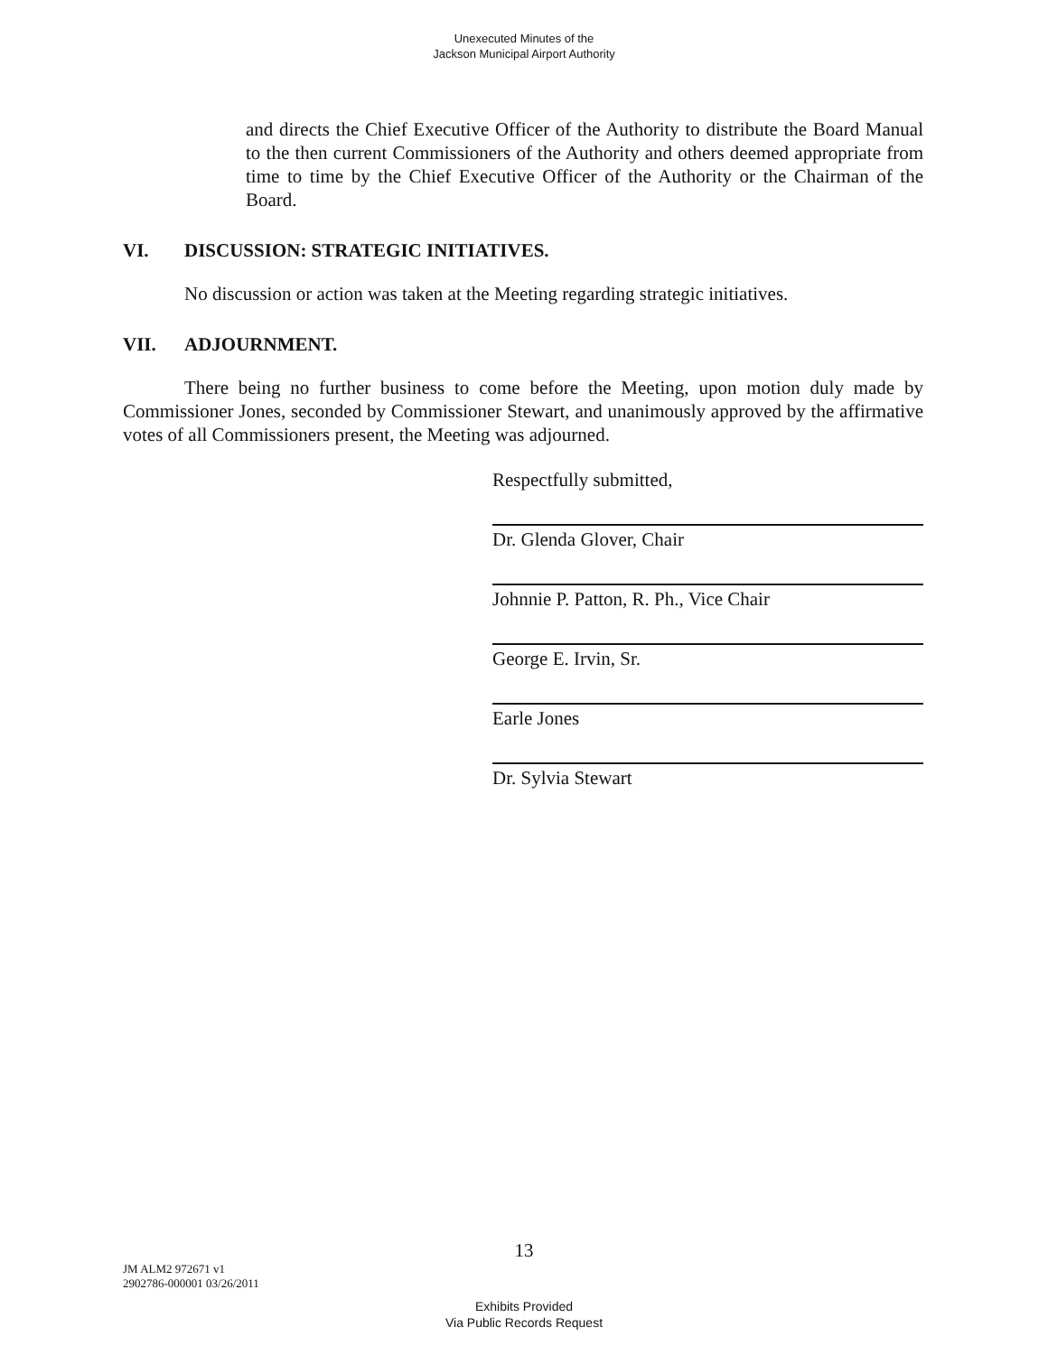Unexecuted Minutes of the
Jackson Municipal Airport Authority
and directs the Chief Executive Officer of the Authority to distribute the Board Manual to the then current Commissioners of the Authority and others deemed appropriate from time to time by the Chief Executive Officer of the Authority or the Chairman of the Board.
VI. DISCUSSION: STRATEGIC INITIATIVES.
No discussion or action was taken at the Meeting regarding strategic initiatives.
VII. ADJOURNMENT.
There being no further business to come before the Meeting, upon motion duly made by Commissioner Jones, seconded by Commissioner Stewart, and unanimously approved by the affirmative votes of all Commissioners present, the Meeting was adjourned.
Respectfully submitted,
Dr. Glenda Glover, Chair
Johnnie P. Patton, R. Ph., Vice Chair
George E. Irvin, Sr.
Earle Jones
Dr. Sylvia Stewart
13
JM ALM2 972671 v1
2902786-000001 03/26/2011
Exhibits Provided
Via Public Records Request